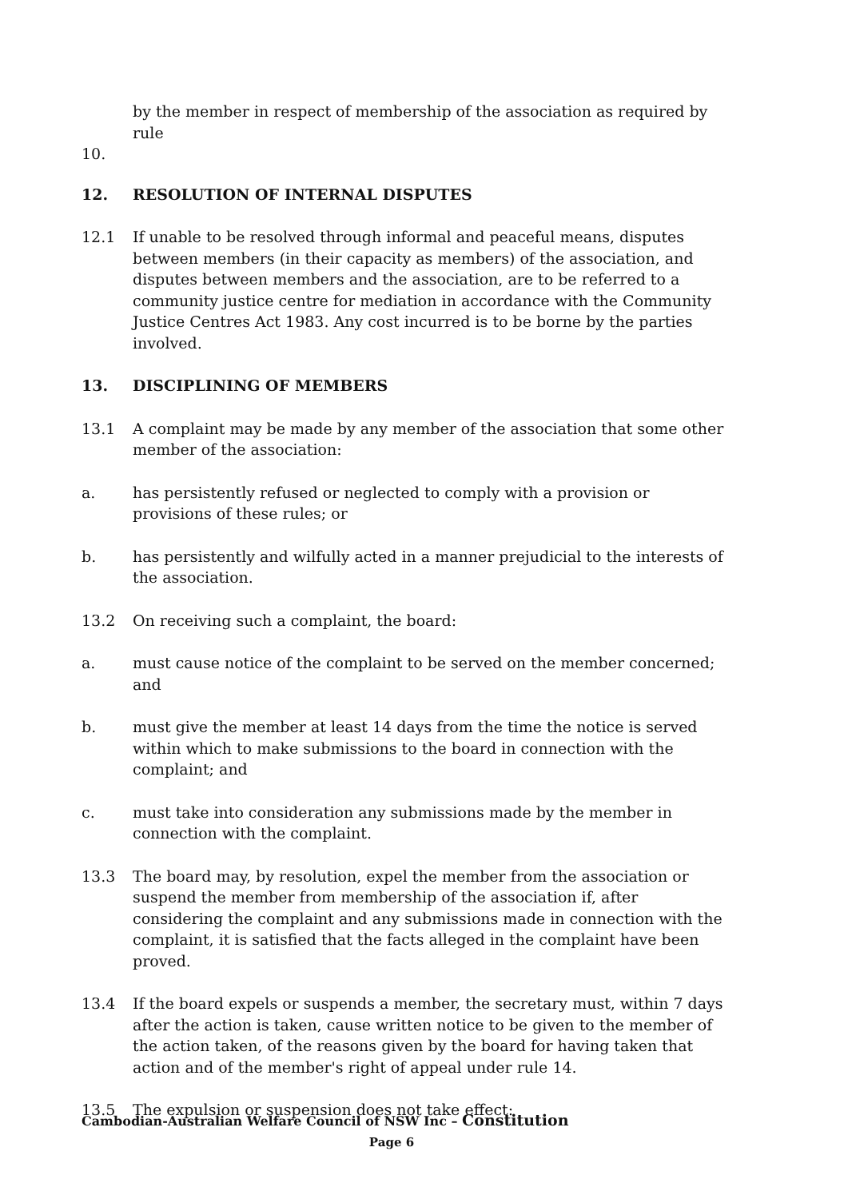by the member in respect of membership of the association as required by rule
10.
12. RESOLUTION OF INTERNAL DISPUTES
12.1 If unable to be resolved through informal and peaceful means, disputes between members (in their capacity as members) of the association, and disputes between members and the association, are to be referred to a community justice centre for mediation in accordance with the Community Justice Centres Act 1983. Any cost incurred is to be borne by the parties involved.
13. DISCIPLINING OF MEMBERS
13.1 A complaint may be made by any member of the association that some other member of the association:
a. has persistently refused or neglected to comply with a provision or provisions of these rules; or
b. has persistently and wilfully acted in a manner prejudicial to the interests of the association.
13.2 On receiving such a complaint, the board:
a. must cause notice of the complaint to be served on the member concerned; and
b. must give the member at least 14 days from the time the notice is served within which to make submissions to the board in connection with the complaint; and
c. must take into consideration any submissions made by the member in connection with the complaint.
13.3 The board may, by resolution, expel the member from the association or suspend the member from membership of the association if, after considering the complaint and any submissions made in connection with the complaint, it is satisfied that the facts alleged in the complaint have been proved.
13.4 If the board expels or suspends a member, the secretary must, within 7 days after the action is taken, cause written notice to be given to the member of the action taken, of the reasons given by the board for having taken that action and of the member's right of appeal under rule 14.
13.5 The expulsion or suspension does not take effect:
Cambodian-Australian Welfare Council of NSW Inc – Constitution
Page 6